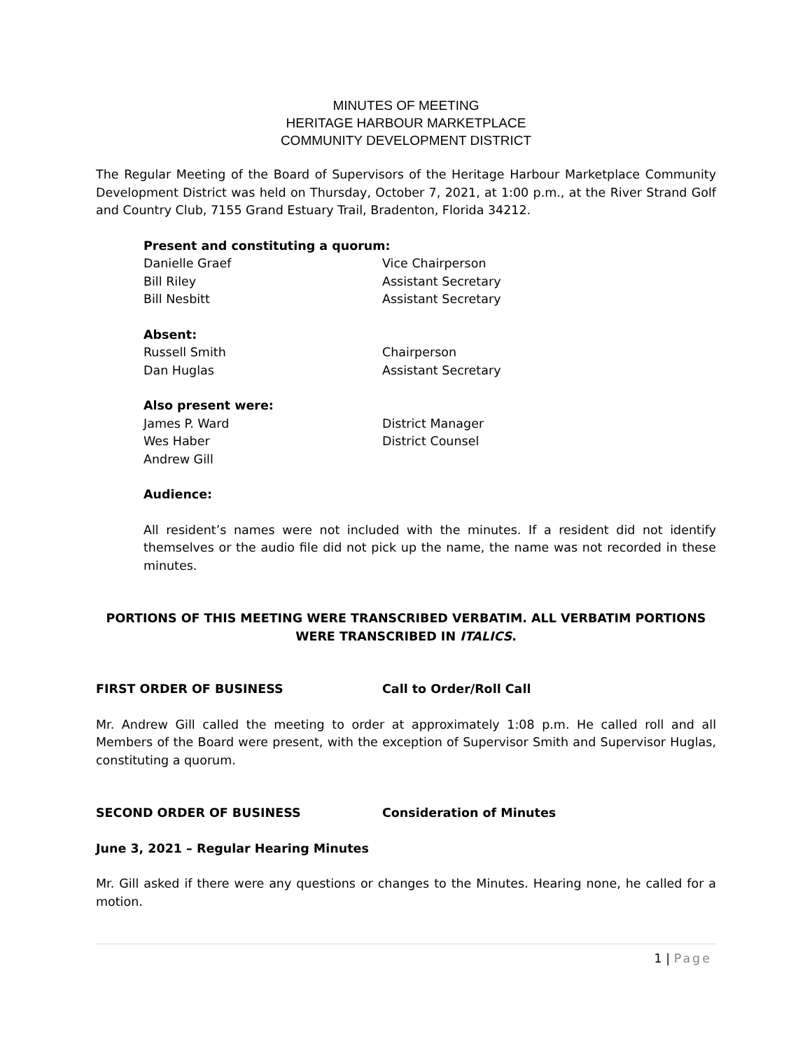MINUTES OF MEETING
HERITAGE HARBOUR MARKETPLACE
COMMUNITY DEVELOPMENT DISTRICT
The Regular Meeting of the Board of Supervisors of the Heritage Harbour Marketplace Community Development District was held on Thursday, October 7, 2021, at 1:00 p.m., at the River Strand Golf and Country Club, 7155 Grand Estuary Trail, Bradenton, Florida 34212.
Present and constituting a quorum:
Danielle Graef Vice Chairperson
Bill Riley Assistant Secretary
Bill Nesbitt Assistant Secretary
Absent:
Russell Smith Chairperson
Dan Huglas Assistant Secretary
Also present were:
James P. Ward District Manager
Wes Haber District Counsel
Andrew Gill
Audience:
All resident’s names were not included with the minutes. If a resident did not identify themselves or the audio file did not pick up the name, the name was not recorded in these minutes.
PORTIONS OF THIS MEETING WERE TRANSCRIBED VERBATIM. ALL VERBATIM PORTIONS WERE TRANSCRIBED IN ITALICS.
FIRST ORDER OF BUSINESS Call to Order/Roll Call
Mr. Andrew Gill called the meeting to order at approximately 1:08 p.m. He called roll and all Members of the Board were present, with the exception of Supervisor Smith and Supervisor Huglas, constituting a quorum.
SECOND ORDER OF BUSINESS Consideration of Minutes
June 3, 2021 – Regular Hearing Minutes
Mr. Gill asked if there were any questions or changes to the Minutes. Hearing none, he called for a motion.
1 | Page